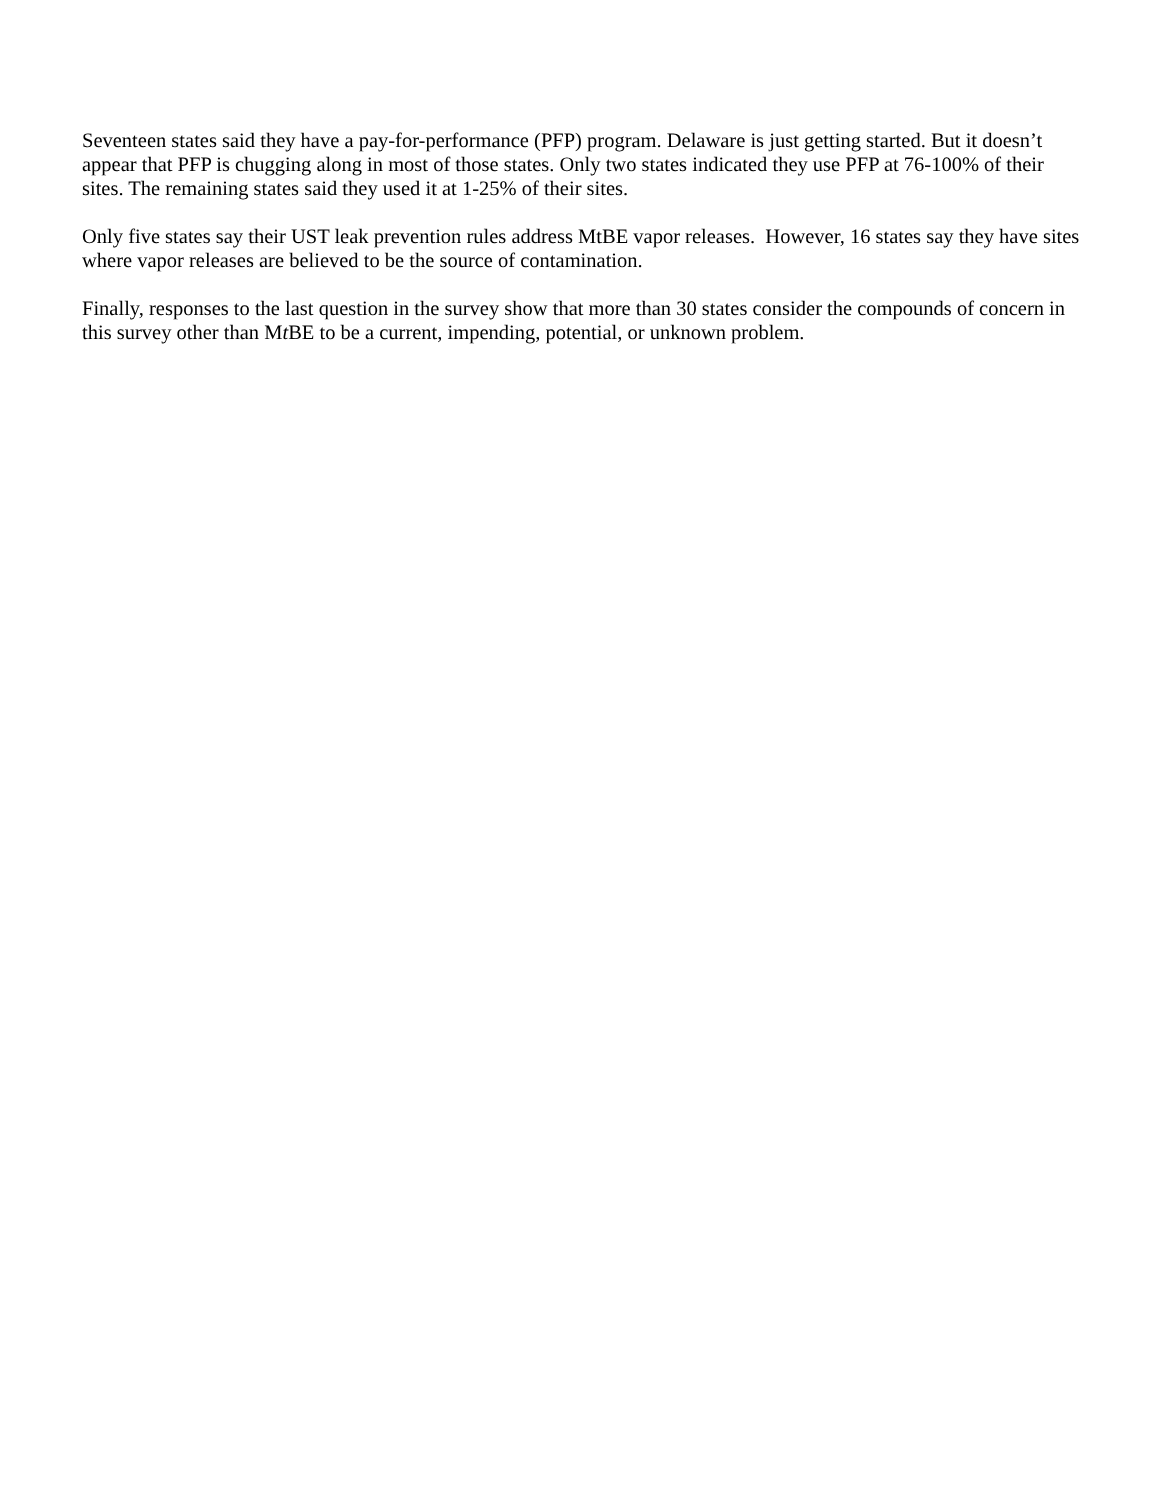Seventeen states said they have a pay-for-performance (PFP) program. Delaware is just getting started. But it doesn’t appear that PFP is chugging along in most of those states. Only two states indicated they use PFP at 76-100% of their sites. The remaining states said they used it at 1-25% of their sites.
Only five states say their UST leak prevention rules address MtBE vapor releases. However, 16 states say they have sites where vapor releases are believed to be the source of contamination.
Finally, responses to the last question in the survey show that more than 30 states consider the compounds of concern in this survey other than Mt BE to be a current, impending, potential, or unknown problem.